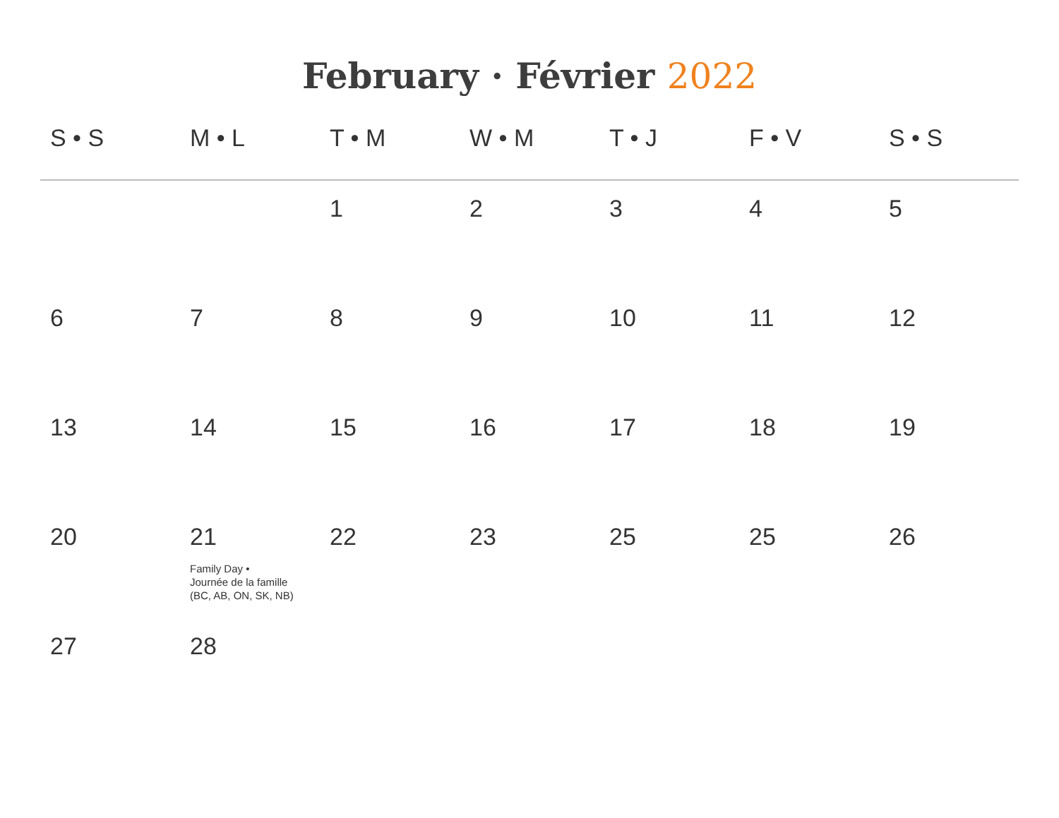February · Février 2022
| S • S | M • L | T • M | W • M | T • J | F • V | S • S |
| --- | --- | --- | --- | --- | --- | --- |
| | | 1 | 2 | 3 | 4 | 5 |
| 6 | 7 | 8 | 9 | 10 | 11 | 12 |
| 13 | 14 | 15 | 16 | 17 | 18 | 19 |
| 20 | 21 Family Day • Journée de la famille (BC, AB, ON, SK, NB) | 22 | 23 | 25 | 25 | 26 |
| 27 | 28 | | | | | |